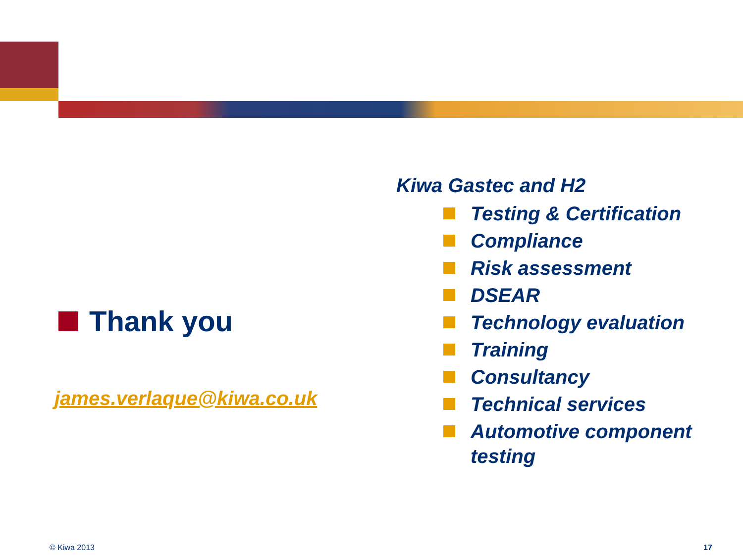Thank you
james.verlaque@kiwa.co.uk
Kiwa Gastec and H2
Testing & Certification
Compliance
Risk assessment
DSEAR
Technology evaluation
Training
Consultancy
Technical services
Automotive component testing
© Kiwa 2013 17